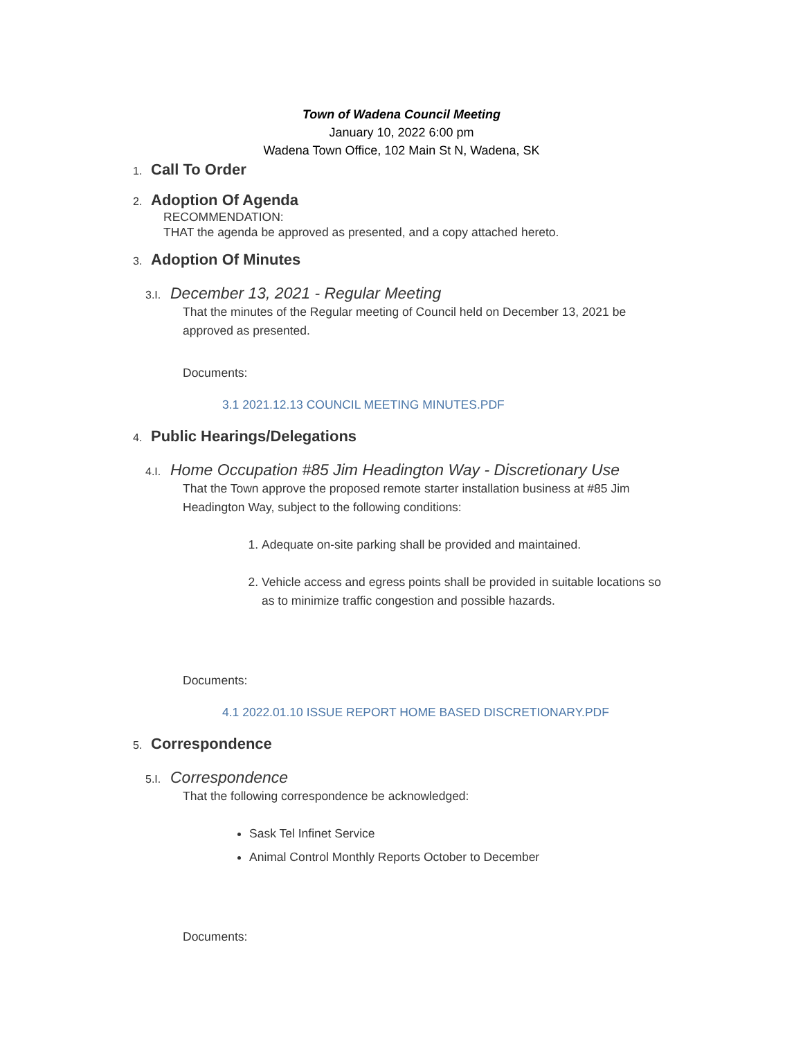Town of Wadena Council Meeting
January 10, 2022 6:00 pm
Wadena Town Office, 102 Main St N, Wadena, SK
1. Call To Order
2. Adoption Of Agenda
RECOMMENDATION:
THAT the agenda be approved as presented, and a copy attached hereto.
3. Adoption Of Minutes
3.I. December 13, 2021 - Regular Meeting
That the minutes of the Regular meeting of Council held on December 13, 2021 be approved as presented.
Documents:
3.1 2021.12.13 COUNCIL MEETING MINUTES.PDF
4. Public Hearings/Delegations
4.I. Home Occupation #85 Jim Headington Way - Discretionary Use
That the Town approve the proposed remote starter installation business at #85 Jim Headington Way, subject to the following conditions:
1. Adequate on-site parking shall be provided and maintained.
2. Vehicle access and egress points shall be provided in suitable locations so as to minimize traffic congestion and possible hazards.
Documents:
4.1 2022.01.10 ISSUE REPORT HOME BASED DISCRETIONARY.PDF
5. Correspondence
5.I. Correspondence
That the following correspondence be acknowledged:
Sask Tel Infinet Service
Animal Control Monthly Reports October to December
Documents: